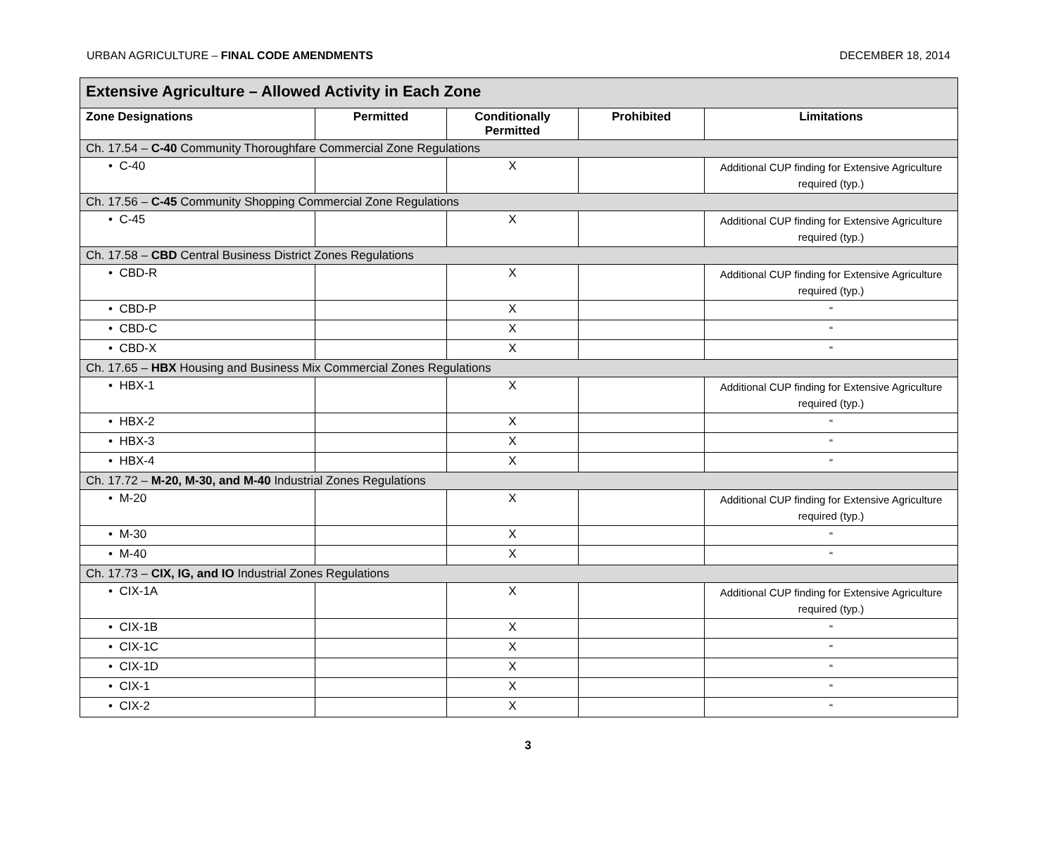URBAN AGRICULTURE – FINAL CODE AMENDMENTS DECEMBER 18, 2014
| Extensive Agriculture – Allowed Activity in Each Zone | | | | |
| --- | --- | --- | --- | --- |
| Zone Designations | Permitted | Conditionally Permitted | Prohibited | Limitations |
| Ch. 17.54 – C-40 Community Thoroughfare Commercial Zone Regulations | | | | |
| • C-40 | | X | | Additional CUP finding for Extensive Agriculture required (typ.) |
| Ch. 17.56 – C-45 Community Shopping Commercial Zone Regulations | | | | |
| • C-45 | | X | | Additional CUP finding for Extensive Agriculture required (typ.) |
| Ch. 17.58 – CBD Central Business District Zones Regulations | | | | |
| • CBD-R | | X | | Additional CUP finding for Extensive Agriculture required (typ.) |
| • CBD-P | | X | | “ |
| • CBD-C | | X | | “ |
| • CBD-X | | X | | “ |
| Ch. 17.65 – HBX Housing and Business Mix Commercial Zones Regulations | | | | |
| • HBX-1 | | X | | Additional CUP finding for Extensive Agriculture required (typ.) |
| • HBX-2 | | X | | “ |
| • HBX-3 | | X | | “ |
| • HBX-4 | | X | | “ |
| Ch. 17.72 – M-20, M-30, and M-40 Industrial Zones Regulations | | | | |
| • M-20 | | X | | Additional CUP finding for Extensive Agriculture required (typ.) |
| • M-30 | | X | | “ |
| • M-40 | | X | | “ |
| Ch. 17.73 – CIX, IG, and IO Industrial Zones Regulations | | | | |
| • CIX-1A | | X | | Additional CUP finding for Extensive Agriculture required (typ.) |
| • CIX-1B | | X | | “ |
| • CIX-1C | | X | | “ |
| • CIX-1D | | X | | “ |
| • CIX-1 | | X | | “ |
| • CIX-2 | | X | | “ |
3